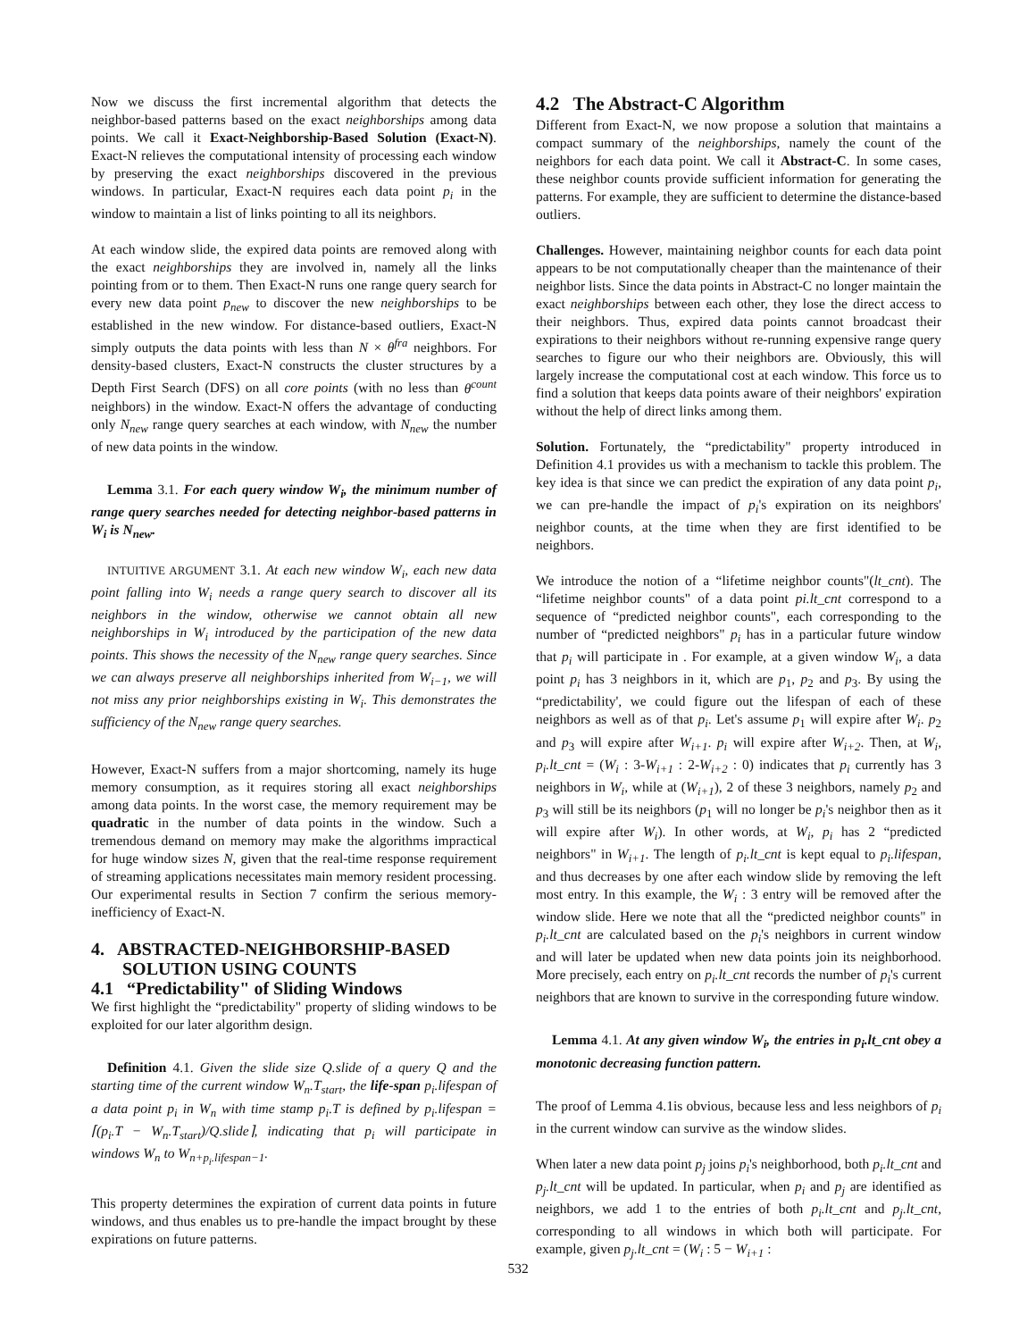Now we discuss the first incremental algorithm that detects the neighbor-based patterns based on the exact neighborships among data points. We call it Exact-Neighborship-Based Solution (Exact-N). Exact-N relieves the computational intensity of processing each window by preserving the exact neighborships discovered in the previous windows. In particular, Exact-N requires each data point p<sub>i</sub> in the window to maintain a list of links pointing to all its neighbors.
At each window slide, the expired data points are removed along with the exact neighborships they are involved in, namely all the links pointing from or to them. Then Exact-N runs one range query search for every new data point p<sub>new</sub> to discover the new neighborships to be established in the new window. For distance-based outliers, Exact-N simply outputs the data points with less than N × θ<sup>fra</sup> neighbors. For density-based clusters, Exact-N constructs the cluster structures by a Depth First Search (DFS) on all core points (with no less than θ<sup>count</sup> neighbors) in the window. Exact-N offers the advantage of conducting only N<sub>new</sub> range query searches at each window, with N<sub>new</sub> the number of new data points in the window.
Lemma 3.1. For each query window W<sub>i</sub>, the minimum number of range query searches needed for detecting neighbor-based patterns in W<sub>i</sub> is N<sub>new</sub>.
INTUITIVE ARGUMENT 3.1. At each new window W<sub>i</sub>, each new data point falling into W<sub>i</sub> needs a range query search to discover all its neighbors in the window, otherwise we cannot obtain all new neighborships in W<sub>i</sub> introduced by the participation of the new data points. This shows the necessity of the N<sub>new</sub> range query searches. Since we can always preserve all neighborships inherited from W<sub>i−1</sub>, we will not miss any prior neighborships existing in W<sub>i</sub>. This demonstrates the sufficiency of the N<sub>new</sub> range query searches.
However, Exact-N suffers from a major shortcoming, namely its huge memory consumption, as it requires storing all exact neighborships among data points. In the worst case, the memory requirement may be quadratic in the number of data points in the window. Such a tremendous demand on memory may make the algorithms impractical for huge window sizes N, given that the real-time response requirement of streaming applications necessitates main memory resident processing. Our experimental results in Section 7 confirm the serious memory-inefficiency of Exact-N.
4. ABSTRACTED-NEIGHBORSHIP-BASED
SOLUTION USING COUNTS
4.1 “Predictability" of Sliding Windows
We first highlight the “predictability" property of sliding windows to be exploited for our later algorithm design.
Definition 4.1. Given the slide size Q.slide of a query Q and the starting time of the current window W<sub>n</sub>.T<sub>start</sub>, the life-span p<sub>i</sub>.lifespan of a data point p<sub>i</sub> in W<sub>n</sub> with time stamp p<sub>i</sub>.T is defined by p<sub>i</sub>.lifespan = ⌈(p<sub>i</sub>.T − W<sub>n</sub>.T<sub>start</sub>)/Q.slide⌉, indicating that p<sub>i</sub> will participate in windows W<sub>n</sub> to W<sub>n+p<sub>i</sub>.lifespan−1</sub>.
This property determines the expiration of current data points in future windows, and thus enables us to pre-handle the impact brought by these expirations on future patterns.
4.2 The Abstract-C Algorithm
Different from Exact-N, we now propose a solution that maintains a compact summary of the neighborships, namely the count of the neighbors for each data point. We call it Abstract-C. In some cases, these neighbor counts provide sufficient information for generating the patterns. For example, they are sufficient to determine the distance-based outliers.
Challenges. However, maintaining neighbor counts for each data point appears to be not computationally cheaper than the maintenance of their neighbor lists. Since the data points in Abstract-C no longer maintain the exact neighborships between each other, they lose the direct access to their neighbors. Thus, expired data points cannot broadcast their expirations to their neighbors without re-running expensive range query searches to figure our who their neighbors are. Obviously, this will largely increase the computational cost at each window. This force us to find a solution that keeps data points aware of their neighbors' expiration without the help of direct links among them.
Solution. Fortunately, the “predictability" property introduced in Definition 4.1 provides us with a mechanism to tackle this problem. The key idea is that since we can predict the expiration of any data point p<sub>i</sub>, we can pre-handle the impact of p<sub>i</sub>'s expiration on its neighbors' neighbor counts, at the time when they are first identified to be neighbors.
We introduce the notion of a “lifetime neighbor counts"(lt_cnt). The “lifetime neighbor counts" of a data point pi.lt_cnt correspond to a sequence of “predicted neighbor counts", each corresponding to the number of “predicted neighbors" p<sub>i</sub> has in a particular future window that p<sub>i</sub> will participate in . For example, at a given window W<sub>i</sub>, a data point p<sub>i</sub> has 3 neighbors in it, which are p<sub>1</sub>, p<sub>2</sub> and p<sub>3</sub>. By using the “predictability', we could figure out the lifespan of each of these neighbors as well as of that p<sub>i</sub>. Let's assume p<sub>1</sub> will expire after W<sub>i</sub>. p<sub>2</sub> and p<sub>3</sub> will expire after W<sub>i+1</sub>. p<sub>i</sub> will expire after W<sub>i+2</sub>. Then, at W<sub>i</sub>, p<sub>i</sub>.lt_cnt = (W<sub>i</sub> : 3-W<sub>i+1</sub> : 2-W<sub>i+2</sub> : 0) indicates that p<sub>i</sub> currently has 3 neighbors in W<sub>i</sub>, while at (W<sub>i+1</sub>), 2 of these 3 neighbors, namely p<sub>2</sub> and p<sub>3</sub> will still be its neighbors (p<sub>1</sub> will no longer be p<sub>i</sub>'s neighbor then as it will expire after W<sub>i</sub>). In other words, at W<sub>i</sub>, p<sub>i</sub> has 2 “predicted neighbors" in W<sub>i+1</sub>. The length of p<sub>i</sub>.lt_cnt is kept equal to p<sub>i</sub>.lifespan, and thus decreases by one after each window slide by removing the left most entry. In this example, the W<sub>i</sub> : 3 entry will be removed after the window slide. Here we note that all the “predicted neighbor counts" in p<sub>i</sub>.lt_cnt are calculated based on the p<sub>i</sub>'s neighbors in current window and will later be updated when new data points join its neighborhood. More precisely, each entry on p<sub>i</sub>.lt_cnt records the number of p<sub>i</sub>'s current neighbors that are known to survive in the corresponding future window.
Lemma 4.1. At any given window W<sub>i</sub>, the entries in p<sub>i</sub>.lt_cnt obey a monotonic decreasing function pattern.
The proof of Lemma 4.1is obvious, because less and less neighbors of p<sub>i</sub> in the current window can survive as the window slides.
When later a new data point p<sub>j</sub> joins p<sub>i</sub>'s neighborhood, both p<sub>i</sub>.lt_cnt and p<sub>j</sub>.lt_cnt will be updated. In particular, when p<sub>i</sub> and p<sub>j</sub> are identified as neighbors, we add 1 to the entries of both p<sub>i</sub>.lt_cnt and p<sub>j</sub>.lt_cnt, corresponding to all windows in which both will participate. For example, given p<sub>j</sub>.lt_cnt = (W<sub>i</sub> : 5 − W<sub>i+1</sub> :
532